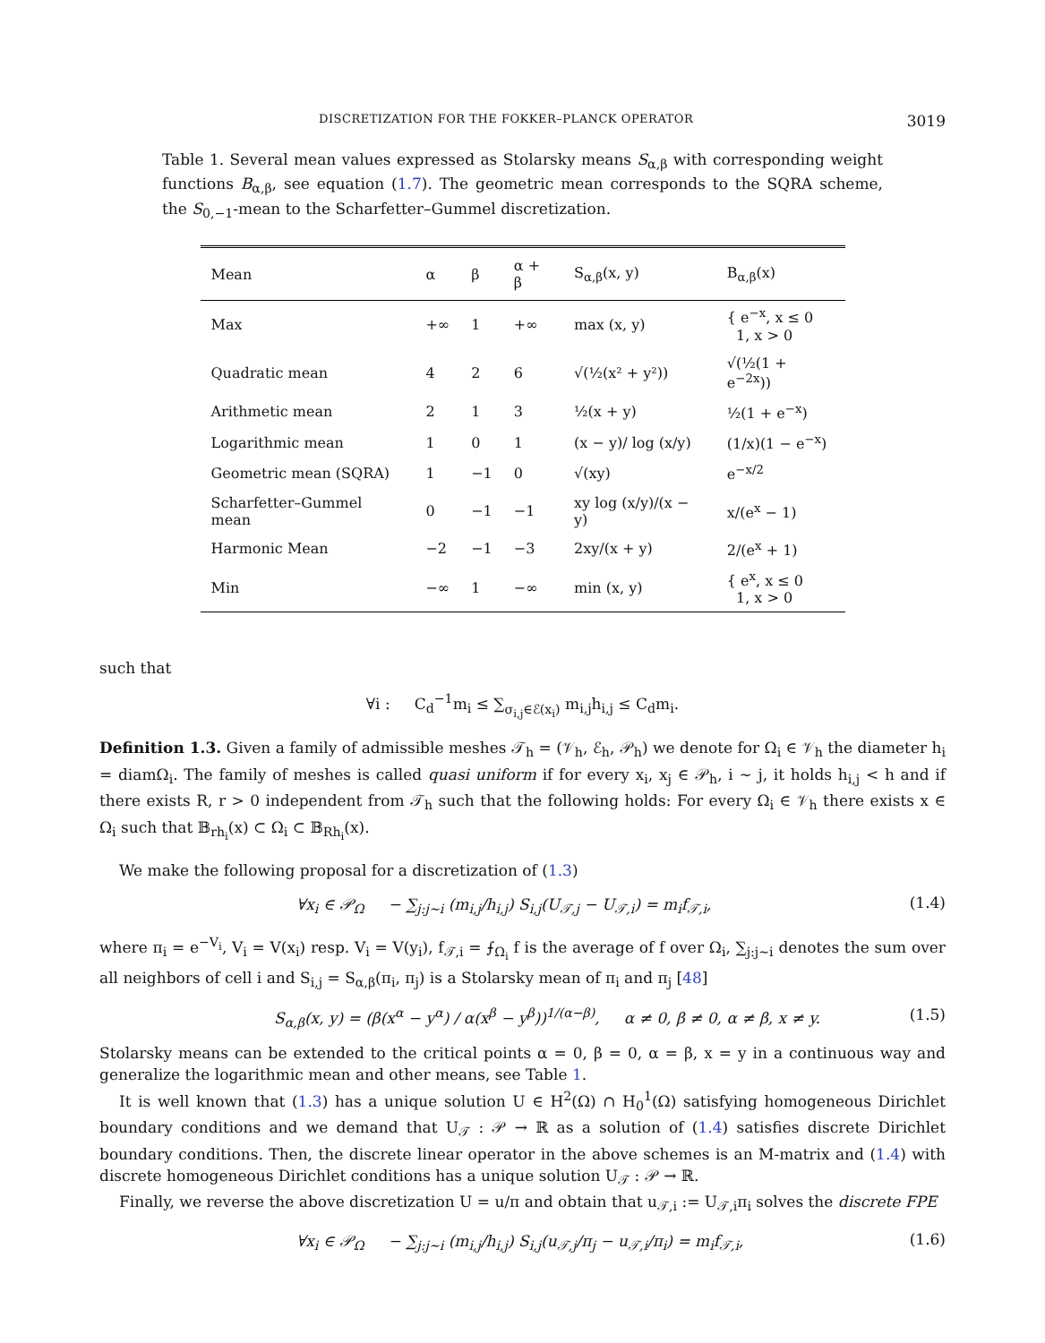DISCRETIZATION FOR THE FOKKER–PLANCK OPERATOR 3019
Table 1. Several mean values expressed as Stolarsky means S<sub>α,β</sub> with corresponding weight functions B<sub>α,β</sub>, see equation (1.7). The geometric mean corresponds to the SQRA scheme, the S<sub>0,−1</sub>-mean to the Scharfetter–Gummel discretization.
| Mean | α | β | α + β | S<sub>α,β</sub>(x, y) | B<sub>α,β</sub>(x) |
| --- | --- | --- | --- | --- | --- |
| Max | +∞ | 1 | +∞ | max (x, y) | { e<sup>−x</sup>, x ≤ 0 1, x > 0 |
| Quadratic mean | 4 | 2 | 6 | √(½(x² + y²)) | √(½(1 + e<sup>−2x</sup>)) |
| Arithmetic mean | 2 | 1 | 3 | ½(x + y) | ½(1 + e<sup>−x</sup>) |
| Logarithmic mean | 1 | 0 | 1 | (x − y)/ log (x/y) | (1/x)(1 − e<sup>−x</sup>) |
| Geometric mean (SQRA) | 1 | −1 | 0 | √(xy) | e<sup>−x/2</sup> |
| Scharfetter–Gummel mean | 0 | −1 | −1 | xy log (x/y)/(x − y) | x/(e<sup>x</sup> − 1) |
| Harmonic Mean | −2 | −1 | −3 | 2xy/(x + y) | 2/(e<sup>x</sup> + 1) |
| Min | −∞ | 1 | −∞ | min (x, y) | { e<sup>x</sup>, x ≤ 0 1, x > 0 |
such that
∀i : C<sub>d</sub><sup>−1</sup>m<sub>i</sub> ≤ ∑<sub>σ<sub>i,j</sub>∈ℰ(x<sub>i</sub>)</sub> m<sub>i,j</sub>h<sub>i,j</sub> ≤ C<sub>d</sub>m<sub>i</sub>.
Definition 1.3. Given a family of admissible meshes 𝒯<sub>h</sub> = (𝒱<sub>h</sub>, ℰ<sub>h</sub>, 𝒫<sub>h</sub>) we denote for Ω<sub>i</sub> ∈ 𝒱<sub>h</sub> the diameter h<sub>i</sub> = diamΩ<sub>i</sub>. The family of meshes is called quasi uniform if for every x<sub>i</sub>, x<sub>j</sub> ∈ 𝒫<sub>h</sub>, i ∼ j, it holds h<sub>i,j</sub> < h and if there exists R, r > 0 independent from 𝒯<sub>h</sub> such that the following holds: For every Ω<sub>i</sub> ∈ 𝒱<sub>h</sub> there exists x ∈ Ω<sub>i</sub> such that 𝔹<sub>rh<sub>i</sub></sub>(x) ⊂ Ω<sub>i</sub> ⊂ 𝔹<sub>Rh<sub>i</sub></sub>(x).
We make the following proposal for a discretization of (1.3)
∀x<sub>i</sub> ∈ 𝒫<sub>Ω</sub> − ∑<sub>j:j∼i</sub> (m<sub>i,j</sub>/h<sub>i,j</sub>) S<sub>i,j</sub>(U<sub>𝒯,j</sub> − U<sub>𝒯,i</sub>) = m<sub>i</sub>f<sub>𝒯,i</sub>, (1.4)
where π<sub>i</sub> = e<sup>−V<sub>i</sub></sup>, V<sub>i</sub> = V(x<sub>i</sub>) resp. V<sub>i</sub> = V(y<sub>i</sub>), f<sub>𝒯,i</sub> = ⨍<sub>Ω<sub>i</sub></sub> f is the average of f over Ω<sub>i</sub>, ∑<sub>j:j∼i</sub> denotes the sum over all neighbors of cell i and S<sub>i,j</sub> = S<sub>α,β</sub>(π<sub>i</sub>, π<sub>j</sub>) is a Stolarsky mean of π<sub>i</sub> and π<sub>j</sub> [48]
S<sub>α,β</sub>(x, y) = (β(x<sup>α</sup> − y<sup>α</sup>) / α(x<sup>β</sup> − y<sup>β</sup>))<sup>1/(α−β)</sup>, α ≠ 0, β ≠ 0, α ≠ β, x ≠ y. (1.5)
Stolarsky means can be extended to the critical points α = 0, β = 0, α = β, x = y in a continuous way and generalize the logarithmic mean and other means, see Table 1.
It is well known that (1.3) has a unique solution U ∈ H<sup>2</sup>(Ω) ∩ H<sub>0</sub><sup>1</sup>(Ω) satisfying homogeneous Dirichlet boundary conditions and we demand that U<sub>𝒯</sub> : 𝒫 → ℝ as a solution of (1.4) satisfies discrete Dirichlet boundary conditions. Then, the discrete linear operator in the above schemes is an M-matrix and (1.4) with discrete homogeneous Dirichlet conditions has a unique solution U<sub>𝒯</sub> : 𝒫 → ℝ.
Finally, we reverse the above discretization U = u/π and obtain that u<sub>𝒯,i</sub> := U<sub>𝒯,i</sub>π<sub>i</sub> solves the discrete FPE
∀x<sub>i</sub> ∈ 𝒫<sub>Ω</sub> − ∑<sub>j:j∼i</sub> (m<sub>i,j</sub>/h<sub>i,j</sub>) S<sub>i,j</sub>(u<sub>𝒯,j</sub>/π<sub>j</sub> − u<sub>𝒯,i</sub>/π<sub>i</sub>) = m<sub>i</sub>f<sub>𝒯,i</sub>, (1.6)